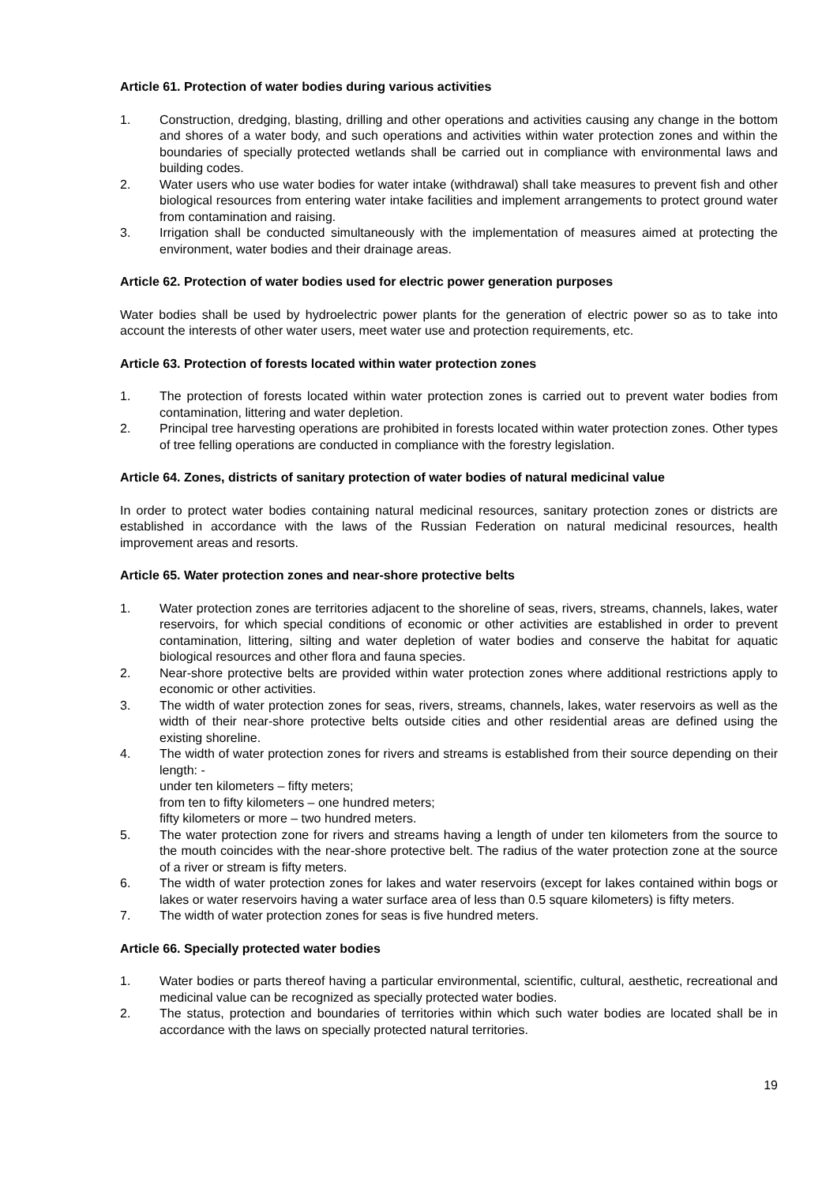Article 61. Protection of water bodies during various activities
1. Construction, dredging, blasting, drilling and other operations and activities causing any change in the bottom and shores of a water body, and such operations and activities within water protection zones and within the boundaries of specially protected wetlands shall be carried out in compliance with environmental laws and building codes.
2. Water users who use water bodies for water intake (withdrawal) shall take measures to prevent fish and other biological resources from entering water intake facilities and implement arrangements to protect ground water from contamination and raising.
3. Irrigation shall be conducted simultaneously with the implementation of measures aimed at protecting the environment, water bodies and their drainage areas.
Article 62. Protection of water bodies used for electric power generation purposes
Water bodies shall be used by hydroelectric power plants for the generation of electric power so as to take into account the interests of other water users, meet water use and protection requirements, etc.
Article 63. Protection of forests located within water protection zones
1. The protection of forests located within water protection zones is carried out to prevent water bodies from contamination, littering and water depletion.
2. Principal tree harvesting operations are prohibited in forests located within water protection zones. Other types of tree felling operations are conducted in compliance with the forestry legislation.
Article 64. Zones, districts of sanitary protection of water bodies of natural medicinal value
In order to protect water bodies containing natural medicinal resources, sanitary protection zones or districts are established in accordance with the laws of the Russian Federation on natural medicinal resources, health improvement areas and resorts.
Article 65. Water protection zones and near-shore protective belts
1. Water protection zones are territories adjacent to the shoreline of seas, rivers, streams, channels, lakes, water reservoirs, for which special conditions of economic or other activities are established in order to prevent contamination, littering, silting and water depletion of water bodies and conserve the habitat for aquatic biological resources and other flora and fauna species.
2. Near-shore protective belts are provided within water protection zones where additional restrictions apply to economic or other activities.
3. The width of water protection zones for seas, rivers, streams, channels, lakes, water reservoirs as well as the width of their near-shore protective belts outside cities and other residential areas are defined using the existing shoreline.
4. The width of water protection zones for rivers and streams is established from their source depending on their length: -
under ten kilometers – fifty meters;
from ten to fifty kilometers – one hundred meters;
fifty kilometers or more – two hundred meters.
5. The water protection zone for rivers and streams having a length of under ten kilometers from the source to the mouth coincides with the near-shore protective belt. The radius of the water protection zone at the source of a river or stream is fifty meters.
6. The width of water protection zones for lakes and water reservoirs (except for lakes contained within bogs or lakes or water reservoirs having a water surface area of less than 0.5 square kilometers) is fifty meters.
7. The width of water protection zones for seas is five hundred meters.
Article 66. Specially protected water bodies
1. Water bodies or parts thereof having a particular environmental, scientific, cultural, aesthetic, recreational and medicinal value can be recognized as specially protected water bodies.
2. The status, protection and boundaries of territories within which such water bodies are located shall be in accordance with the laws on specially protected natural territories.
19